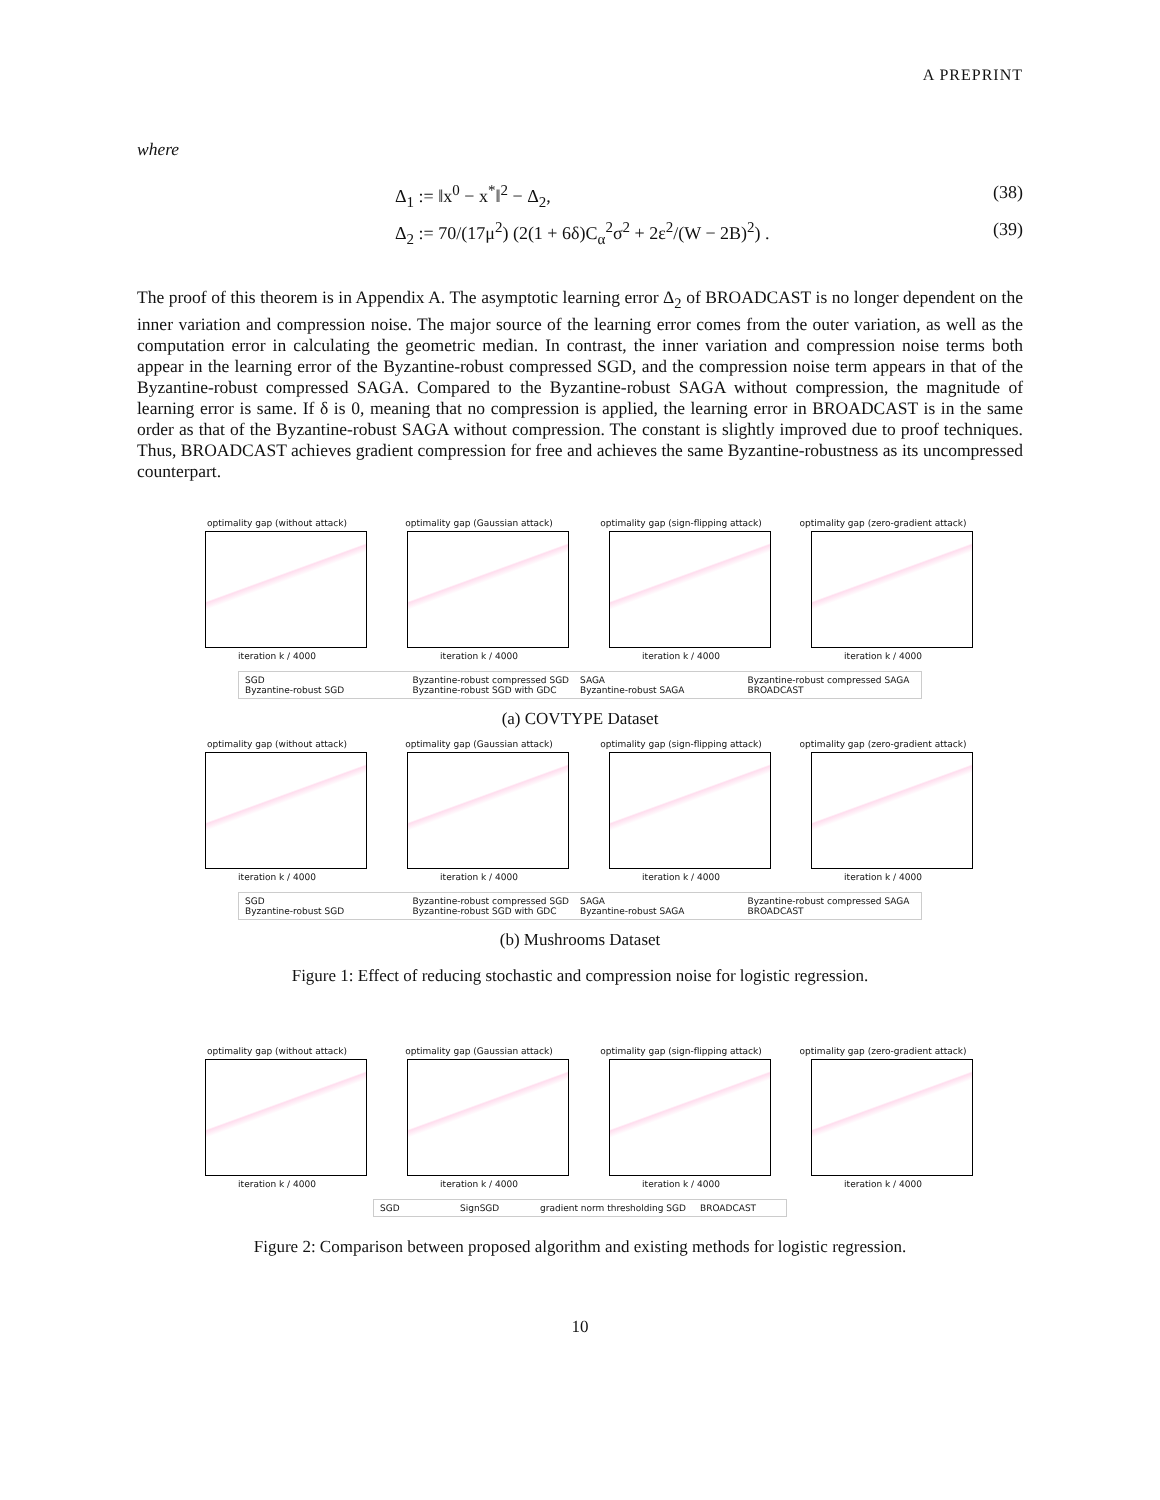A PREPRINT
where
Δ<sub>1</sub> := ‖x<sup>0</sup> − x<sup>*</sup>‖<sup>2</sup> − Δ<sub>2</sub>, (38)
Δ<sub>2</sub> := 70/(17μ<sup>2</sup>) (2(1 + 6δ)C<sub>α</sub><sup>2</sup>σ<sup>2</sup> + 2ε<sup>2</sup>/(W − 2B)<sup>2</sup>) . (39)
The proof of this theorem is in Appendix A. The asymptotic learning error Δ<sub>2</sub> of BROADCAST is no longer dependent on the inner variation and compression noise. The major source of the learning error comes from the outer variation, as well as the computation error in calculating the geometric median. In contrast, the inner variation and compression noise terms both appear in the learning error of the Byzantine-robust compressed SGD, and the compression noise term appears in that of the Byzantine-robust compressed SAGA. Compared to the Byzantine-robust SAGA without compression, the magnitude of learning error is same. If δ is 0, meaning that no compression is applied, the learning error in BROADCAST is in the same order as that of the Byzantine-robust SAGA without compression. The constant is slightly improved due to proof techniques. Thus, BROADCAST achieves gradient compression for free and achieves the same Byzantine-robustness as its uncompressed counterpart.
optimality gap (without attack)
iteration k / 4000
optimality gap (Gaussian attack)
iteration k / 4000
optimality gap (sign-flipping attack)
iteration k / 4000
optimality gap (zero-gradient attack)
iteration k / 4000
SGD Byzantine-robust compressed SGD SAGA Byzantine-robust compressed SAGA Byzantine-robust SGD Byzantine-robust SGD with GDC Byzantine-robust SAGA BROADCAST
(a) COVTYPE Dataset
optimality gap (without attack)
iteration k / 4000
optimality gap (Gaussian attack)
iteration k / 4000
optimality gap (sign-flipping attack)
iteration k / 4000
optimality gap (zero-gradient attack)
iteration k / 4000
SGD Byzantine-robust compressed SGD SAGA Byzantine-robust compressed SAGA Byzantine-robust SGD Byzantine-robust SGD with GDC Byzantine-robust SAGA BROADCAST
(b) Mushrooms Dataset
Figure 1: Effect of reducing stochastic and compression noise for logistic regression.
optimality gap (without attack)
iteration k / 4000
optimality gap (Gaussian attack)
iteration k / 4000
optimality gap (sign-flipping attack)
iteration k / 4000
optimality gap (zero-gradient attack)
iteration k / 4000
SGD SignSGD gradient norm thresholding SGD BROADCAST
Figure 2: Comparison between proposed algorithm and existing methods for logistic regression.
10